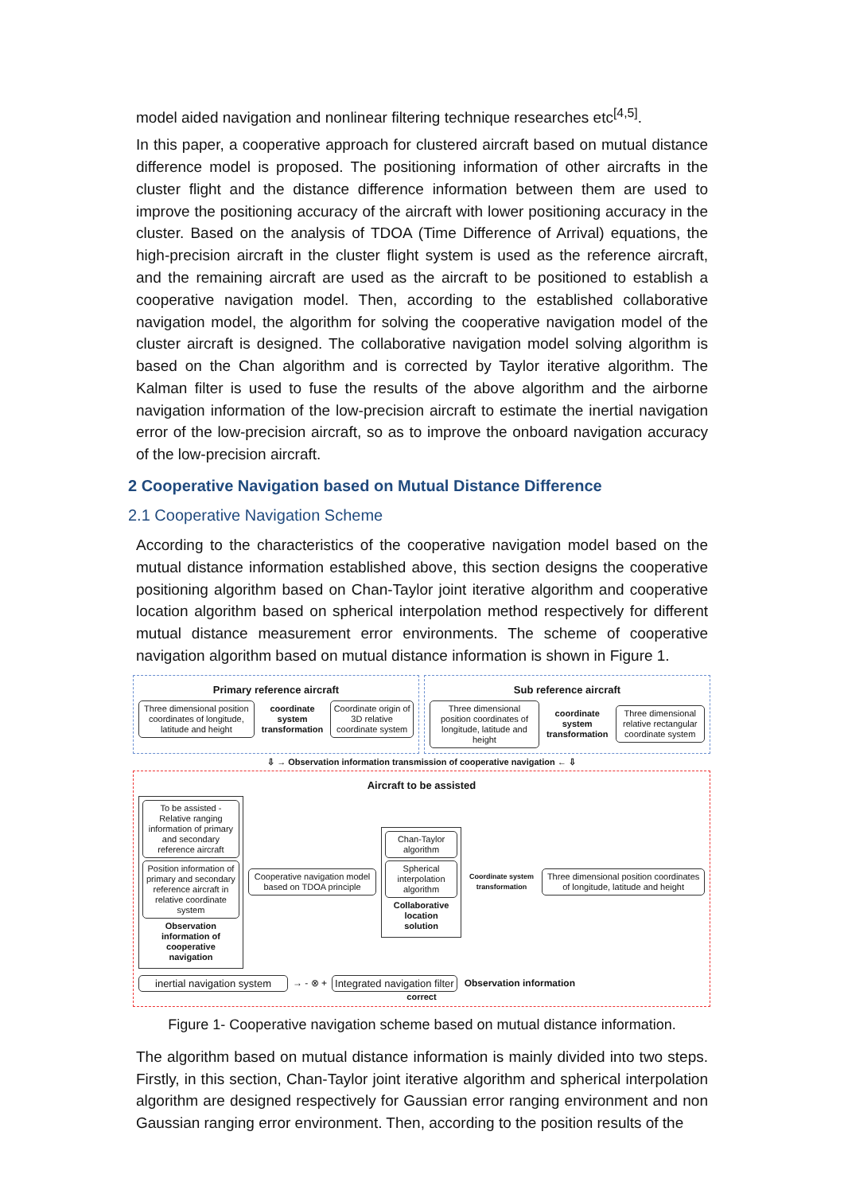model aided navigation and nonlinear filtering technique researches etc<sup>[4,5]</sup>.
In this paper, a cooperative approach for clustered aircraft based on mutual distance difference model is proposed. The positioning information of other aircrafts in the cluster flight and the distance difference information between them are used to improve the positioning accuracy of the aircraft with lower positioning accuracy in the cluster. Based on the analysis of TDOA (Time Difference of Arrival) equations, the high-precision aircraft in the cluster flight system is used as the reference aircraft, and the remaining aircraft are used as the aircraft to be positioned to establish a cooperative navigation model. Then, according to the established collaborative navigation model, the algorithm for solving the cooperative navigation model of the cluster aircraft is designed. The collaborative navigation model solving algorithm is based on the Chan algorithm and is corrected by Taylor iterative algorithm. The Kalman filter is used to fuse the results of the above algorithm and the airborne navigation information of the low-precision aircraft to estimate the inertial navigation error of the low-precision aircraft, so as to improve the onboard navigation accuracy of the low-precision aircraft.
2 Cooperative Navigation based on Mutual Distance Difference
2.1 Cooperative Navigation Scheme
According to the characteristics of the cooperative navigation model based on the mutual distance information established above, this section designs the cooperative positioning algorithm based on Chan-Taylor joint iterative algorithm and cooperative location algorithm based on spherical interpolation method respectively for different mutual distance measurement error environments. The scheme of cooperative navigation algorithm based on mutual distance information is shown in Figure 1.
Primary reference aircraft
Three dimensional position coordinates of longitude, latitude and height
coordinate system transformation
Coordinate origin of 3D relative coordinate system
Sub reference aircraft
Three dimensional position coordinates of longitude, latitude and height
coordinate system transformation
Three dimensional relative rectangular coordinate system
⇩ → Observation information transmission of cooperative navigation ← ⇩
Aircraft to be assisted
To be assisted -Relative ranging information of primary and secondary reference aircraft
Position information of primary and secondary reference aircraft in relative coordinate system
Observation information of cooperative navigation
Cooperative navigation model based on TDOA principle
Chan-Taylor algorithm
Spherical interpolation algorithm
Collaborative location solution
Coordinate system transformation
Three dimensional position coordinates of longitude, latitude and height
inertial navigation system
→ - ⊗ +
Integrated navigation filter Observation information
correct
Figure 1- Cooperative navigation scheme based on mutual distance information.
The algorithm based on mutual distance information is mainly divided into two steps. Firstly, in this section, Chan-Taylor joint iterative algorithm and spherical interpolation algorithm are designed respectively for Gaussian error ranging environment and non Gaussian ranging error environment. Then, according to the position results of the